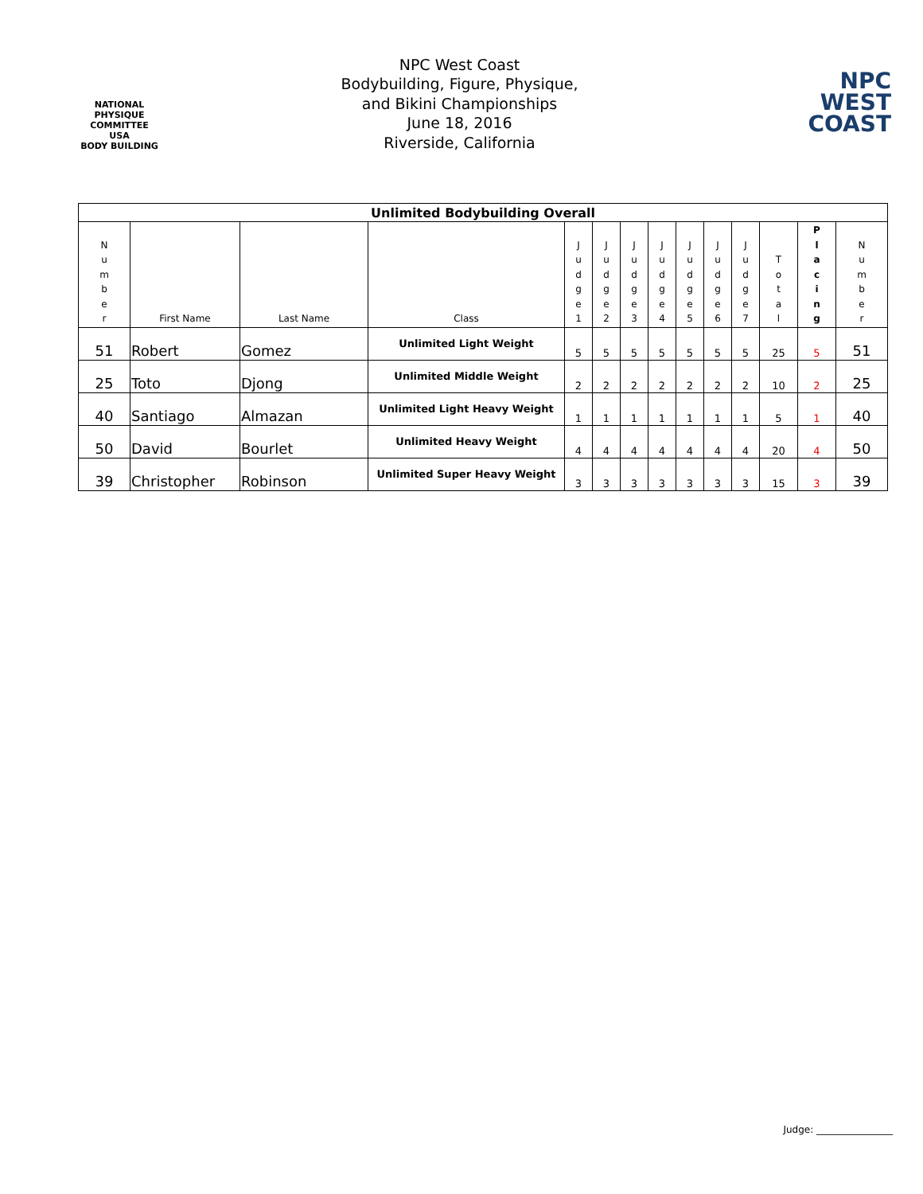NATIONAL PHYSIQUE COMMITTEE
USA
BODY BUILDING
NPC West Coast
Bodybuilding, Figure, Physique,
and Bikini Championships
June 18, 2016
Riverside, California
NPC
WEST
COAST
| Unlimited Bodybuilding Overall | | | | | | | | | | | | | |
| --- | --- | --- | --- | --- | --- | --- | --- | --- | --- | --- | --- | --- | --- |
| N u m b e r | First Name | Last Name | Class | J u d g e 1 | J u d g e 2 | J u d g e 3 | J u d g e 4 | J u d g e 5 | J u d g e 6 | J u d g e 7 | T o t a l | P l a c i n g | N u m b e r |
| 51 | Robert | Gomez | Unlimited Light Weight | 5 | 5 | 5 | 5 | 5 | 5 | 5 | 25 | 5 | 51 |
| 25 | Toto | Djong | Unlimited Middle Weight | 2 | 2 | 2 | 2 | 2 | 2 | 2 | 10 | 2 | 25 |
| 40 | Santiago | Almazan | Unlimited Light Heavy Weight | 1 | 1 | 1 | 1 | 1 | 1 | 1 | 5 | 1 | 40 |
| 50 | David | Bourlet | Unlimited Heavy Weight | 4 | 4 | 4 | 4 | 4 | 4 | 4 | 20 | 4 | 50 |
| 39 | Christopher | Robinson | Unlimited Super Heavy Weight | 3 | 3 | 3 | 3 | 3 | 3 | 3 | 15 | 3 | 39 |
Judge: ________________